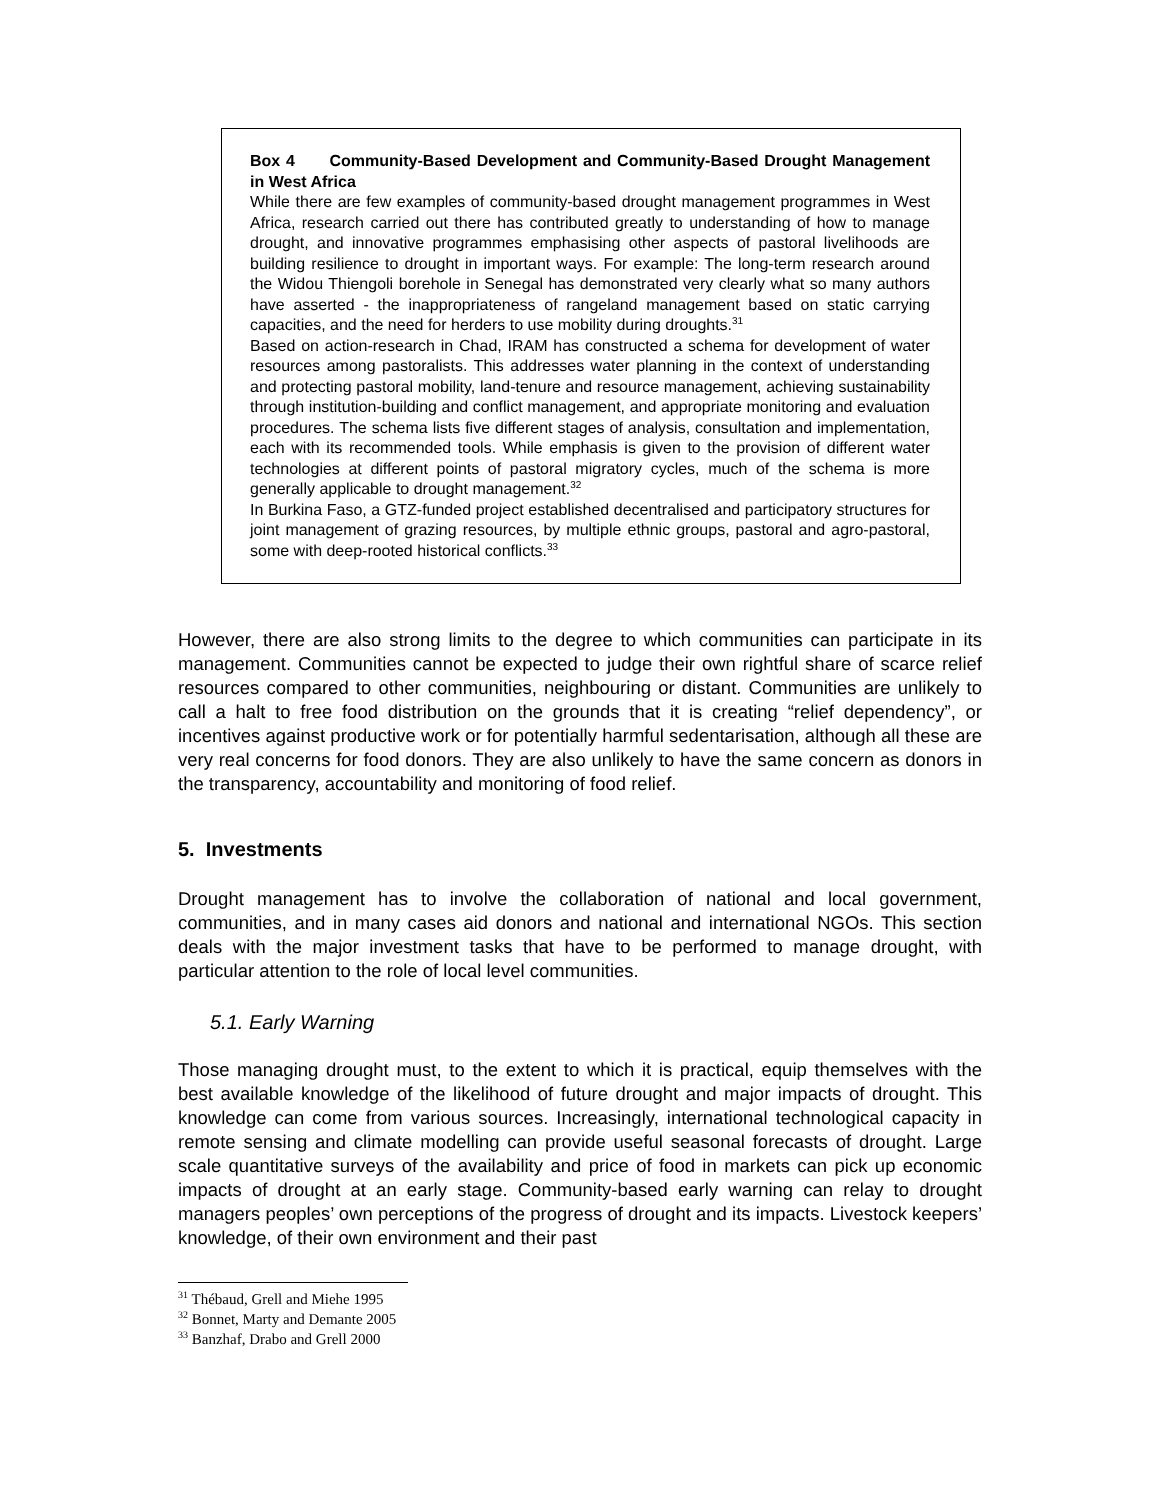Box 4 Community-Based Development and Community-Based Drought Management in West Africa
While there are few examples of community-based drought management programmes in West Africa, research carried out there has contributed greatly to understanding of how to manage drought, and innovative programmes emphasising other aspects of pastoral livelihoods are building resilience to drought in important ways. For example: The long-term research around the Widou Thiengoli borehole in Senegal has demonstrated very clearly what so many authors have asserted - the inappropriateness of rangeland management based on static carrying capacities, and the need for herders to use mobility during droughts.<sup>31</sup>
Based on action-research in Chad, IRAM has constructed a schema for development of water resources among pastoralists. This addresses water planning in the context of understanding and protecting pastoral mobility, land-tenure and resource management, achieving sustainability through institution-building and conflict management, and appropriate monitoring and evaluation procedures. The schema lists five different stages of analysis, consultation and implementation, each with its recommended tools. While emphasis is given to the provision of different water technologies at different points of pastoral migratory cycles, much of the schema is more generally applicable to drought management.<sup>32</sup>
In Burkina Faso, a GTZ-funded project established decentralised and participatory structures for joint management of grazing resources, by multiple ethnic groups, pastoral and agro-pastoral, some with deep-rooted historical conflicts.<sup>33</sup>
However, there are also strong limits to the degree to which communities can participate in its management. Communities cannot be expected to judge their own rightful share of scarce relief resources compared to other communities, neighbouring or distant. Communities are unlikely to call a halt to free food distribution on the grounds that it is creating “relief dependency”, or incentives against productive work or for potentially harmful sedentarisation, although all these are very real concerns for food donors. They are also unlikely to have the same concern as donors in the transparency, accountability and monitoring of food relief.
5. Investments
Drought management has to involve the collaboration of national and local government, communities, and in many cases aid donors and national and international NGOs. This section deals with the major investment tasks that have to be performed to manage drought, with particular attention to the role of local level communities.
5.1. Early Warning
Those managing drought must, to the extent to which it is practical, equip themselves with the best available knowledge of the likelihood of future drought and major impacts of drought. This knowledge can come from various sources. Increasingly, international technological capacity in remote sensing and climate modelling can provide useful seasonal forecasts of drought. Large scale quantitative surveys of the availability and price of food in markets can pick up economic impacts of drought at an early stage. Community-based early warning can relay to drought managers peoples’ own perceptions of the progress of drought and its impacts. Livestock keepers’ knowledge, of their own environment and their past
<sup>31</sup> Thébaud, Grell and Miehe 1995
<sup>32</sup> Bonnet, Marty and Demante 2005
<sup>33</sup> Banzhaf, Drabo and Grell 2000